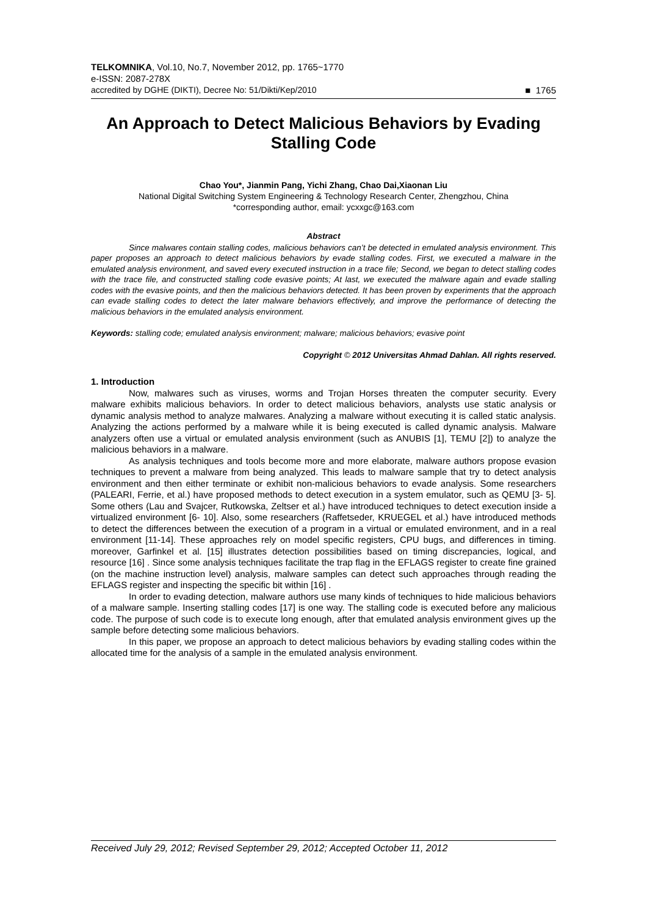TELKOMNIKA, Vol.10, No.7, November 2012, pp. 1765~1770
e-ISSN: 2087-278X
accredited by DGHE (DIKTI), Decree No: 51/Dikti/Kep/2010 ■ 1765
An Approach to Detect Malicious Behaviors by Evading Stalling Code
Chao You*, Jianmin Pang, Yichi Zhang, Chao Dai,Xiaonan Liu
National Digital Switching System Engineering & Technology Research Center, Zhengzhou, China
*corresponding author, email: ycxxgc@163.com
Abstract
Since malwares contain stalling codes, malicious behaviors can’t be detected in emulated analysis environment. This paper proposes an approach to detect malicious behaviors by evade stalling codes. First, we executed a malware in the emulated analysis environment, and saved every executed instruction in a trace file; Second, we began to detect stalling codes with the trace file, and constructed stalling code evasive points; At last, we executed the malware again and evade stalling codes with the evasive points, and then the malicious behaviors detected. It has been proven by experiments that the approach can evade stalling codes to detect the later malware behaviors effectively, and improve the performance of detecting the malicious behaviors in the emulated analysis environment.
Keywords: stalling code; emulated analysis environment; malware; malicious behaviors; evasive point
Copyright © 2012 Universitas Ahmad Dahlan. All rights reserved.
1. Introduction
Now, malwares such as viruses, worms and Trojan Horses threaten the computer security. Every malware exhibits malicious behaviors. In order to detect malicious behaviors, analysts use static analysis or dynamic analysis method to analyze malwares. Analyzing a malware without executing it is called static analysis. Analyzing the actions performed by a malware while it is being executed is called dynamic analysis. Malware analyzers often use a virtual or emulated analysis environment (such as ANUBIS [1], TEMU [2]) to analyze the malicious behaviors in a malware.
As analysis techniques and tools become more and more elaborate, malware authors propose evasion techniques to prevent a malware from being analyzed. This leads to malware sample that try to detect analysis environment and then either terminate or exhibit non-malicious behaviors to evade analysis. Some researchers (PALEARI, Ferrie, et al.) have proposed methods to detect execution in a system emulator, such as QEMU [3- 5]. Some others (Lau and Svajcer, Rutkowska, Zeltser et al.) have introduced techniques to detect execution inside a virtualized environment [6- 10]. Also, some researchers (Raffetseder, KRUEGEL et al.) have introduced methods to detect the differences between the execution of a program in a virtual or emulated environment, and in a real environment [11-14]. These approaches rely on model specific registers, CPU bugs, and differences in timing. moreover, Garfinkel et al. [15] illustrates detection possibilities based on timing discrepancies, logical, and resource [16] . Since some analysis techniques facilitate the trap flag in the EFLAGS register to create fine grained (on the machine instruction level) analysis, malware samples can detect such approaches through reading the EFLAGS register and inspecting the specific bit within [16] .
In order to evading detection, malware authors use many kinds of techniques to hide malicious behaviors of a malware sample. Inserting stalling codes [17] is one way. The stalling code is executed before any malicious code. The purpose of such code is to execute long enough, after that emulated analysis environment gives up the sample before detecting some malicious behaviors.
In this paper, we propose an approach to detect malicious behaviors by evading stalling codes within the allocated time for the analysis of a sample in the emulated analysis environment.
Received July 29, 2012; Revised September 29, 2012; Accepted October 11, 2012